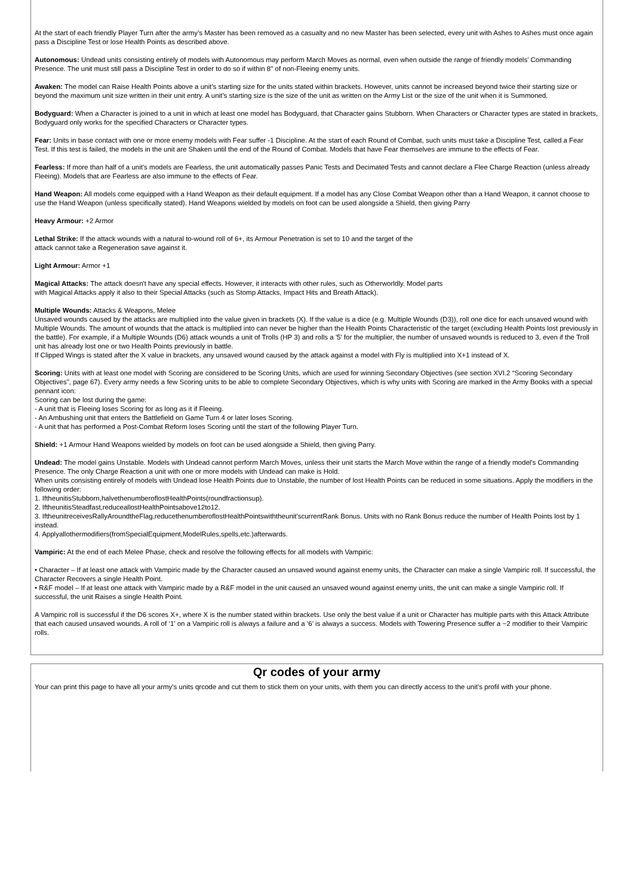At the start of each friendly Player Turn after the army’s Master has been removed as a casualty and no new Master has been selected, every unit with Ashes to Ashes must once again pass a Discipline Test or lose Health Points as described above.
Autonomous: Undead units consisting entirely of models with Autonomous may perform March Moves as normal, even when outside the range of friendly models' Commanding Presence. The unit must still pass a Discipline Test in order to do so if within 8" of non-Fleeing enemy units.
Awaken: The model can Raise Health Points above a unit’s starting size for the units stated within brackets. However, units cannot be increased beyond twice their starting size or beyond the maximum unit size written in their unit entry. A unit’s starting size is the size of the unit as written on the Army List or the size of the unit when it is Summoned.
Bodyguard: When a Character is joined to a unit in which at least one model has Bodyguard, that Character gains Stubborn. When Characters or Character types are stated in brackets, Bodyguard only works for the specified Characters or Character types.
Fear: Units in base contact with one or more enemy models with Fear suffer -1 Discipline. At the start of each Round of Combat, such units must take a Discipline Test, called a Fear Test. If this test is failed, the models in the unit are Shaken until the end of the Round of Combat. Models that have Fear themselves are immune to the effects of Fear.
Fearless: If more than half of a unit's models are Fearless, the unit automatically passes Panic Tests and Decimated Tests and cannot declare a Flee Charge Reaction (unless already Fleeing). Models that are Fearless are also immune to the effects of Fear.
Hand Weapon: All models come equipped with a Hand Weapon as their default equipment. If a model has any Close Combat Weapon other than a Hand Weapon, it cannot choose to use the Hand Weapon (unless specifically stated). Hand Weapons wielded by models on foot can be used alongside a Shield, then giving Parry
Heavy Armour: +2 Armor
Lethal Strike: If the attack wounds with a natural to-wound roll of 6+, its Armour Penetration is set to 10 and the target of the
attack cannot take a Regeneration save against it.
Light Armour: Armor +1
Magical Attacks: The attack doesn't have any special effects. However, it interacts with other rules, such as Otherworldly. Model parts
with Magical Attacks apply it also to their Special Attacks (such as Stomp Attacks, Impact Hits and Breath Attack).
Multiple Wounds: Attacks & Weapons, Melee
Unsaved wounds caused by the attacks are multiplied into the value given in brackets (X). If the value is a dice (e.g. Multiple Wounds (D3)), roll one dice for each unsaved wound with Multiple Wounds. The amount of wounds that the attack is multiplied into can never be higher than the Health Points Characteristic of the target (excluding Health Points lost previously in the battle). For example, if a Multiple Wounds (D6) attack wounds a unit of Trolls (HP 3) and rolls a '5' for the multiplier, the number of unsaved wounds is reduced to 3, even if the Troll unit has already lost one or two Health Points previously in battle.
If Clipped Wings is stated after the X value in brackets, any unsaved wound caused by the attack against a model with Fly is multiplied into X+1 instead of X.
Scoring: Units with at least one model with Scoring are considered to be Scoring Units, which are used for winning Secondary Objectives (see section XVI.2 “Scoring Secondary Objectives", page 67). Every army needs a few Scoring units to be able to complete Secondary Objectives, which is why units with Scoring are marked in the Army Books with a special pennant icon:
Scoring can be lost during the game:
- A unit that is Fleeing loses Scoring for as long as it if Fleeing.
- An Ambushing unit that enters the Battlefield on Game Turn 4 or later loses Scoring.
- A unit that has performed a Post-Combat Reform loses Scoring until the start of the following Player Turn.
Shield: +1 Armour Hand Weapons wielded by models on foot can be used alongside a Shield, then giving Parry.
Undead: The model gains Unstable. Models with Undead cannot perform March Moves, unless their unit starts the March Move within the range of a friendly model's Commanding Presence. The only Charge Reaction a unit with one or more models with Undead can make is Hold.
When units consisting entirely of models with Undead lose Health Points due to Unstable, the number of lost Health Points can be reduced in some situations. Apply the modifiers in the following order:
1. IftheunitisStubborn,halvethenumberoflostHealthPoints(roundfractionsup).
2. IftheunitisSteadfast,reduceallostHealthPointsabove12to12.
3. IftheunitreceivesRallyAroundtheFlag,reducethenumberoflostHealthPointswiththeunit'scurrentRank Bonus. Units with no Rank Bonus reduce the number of Health Points lost by 1 instead.
4. Applyallothermodifiers(fromSpecialEquipment,ModelRules,spells,etc.)afterwards.
Vampiric: At the end of each Melee Phase, check and resolve the following effects for all models with Vampiric:
• Character – If at least one attack with Vampiric made by the Character caused an unsaved wound against enemy units, the Character can make a single Vampiric roll. If successful, the Character Recovers a single Health Point.
• R&F model – If at least one attack with Vampiric made by a R&F model in the unit caused an unsaved wound against enemy units, the unit can make a single Vampiric roll. If successful, the unit Raises a single Health Point.
A Vampiric roll is successful if the D6 scores X+, where X is the number stated within brackets. Use only the best value if a unit or Character has multiple parts with this Attack Attribute that each caused unsaved wounds. A roll of ‘1’ on a Vampiric roll is always a failure and a ‘6’ is always a success. Models with Towering Presence suffer a −2 modifier to their Vampiric rolls.
Qr codes of your army
Your can print this page to have all your army's units qrcode and cut them to stick them on your units, with them you can directly access to the unit's profil with your phone.